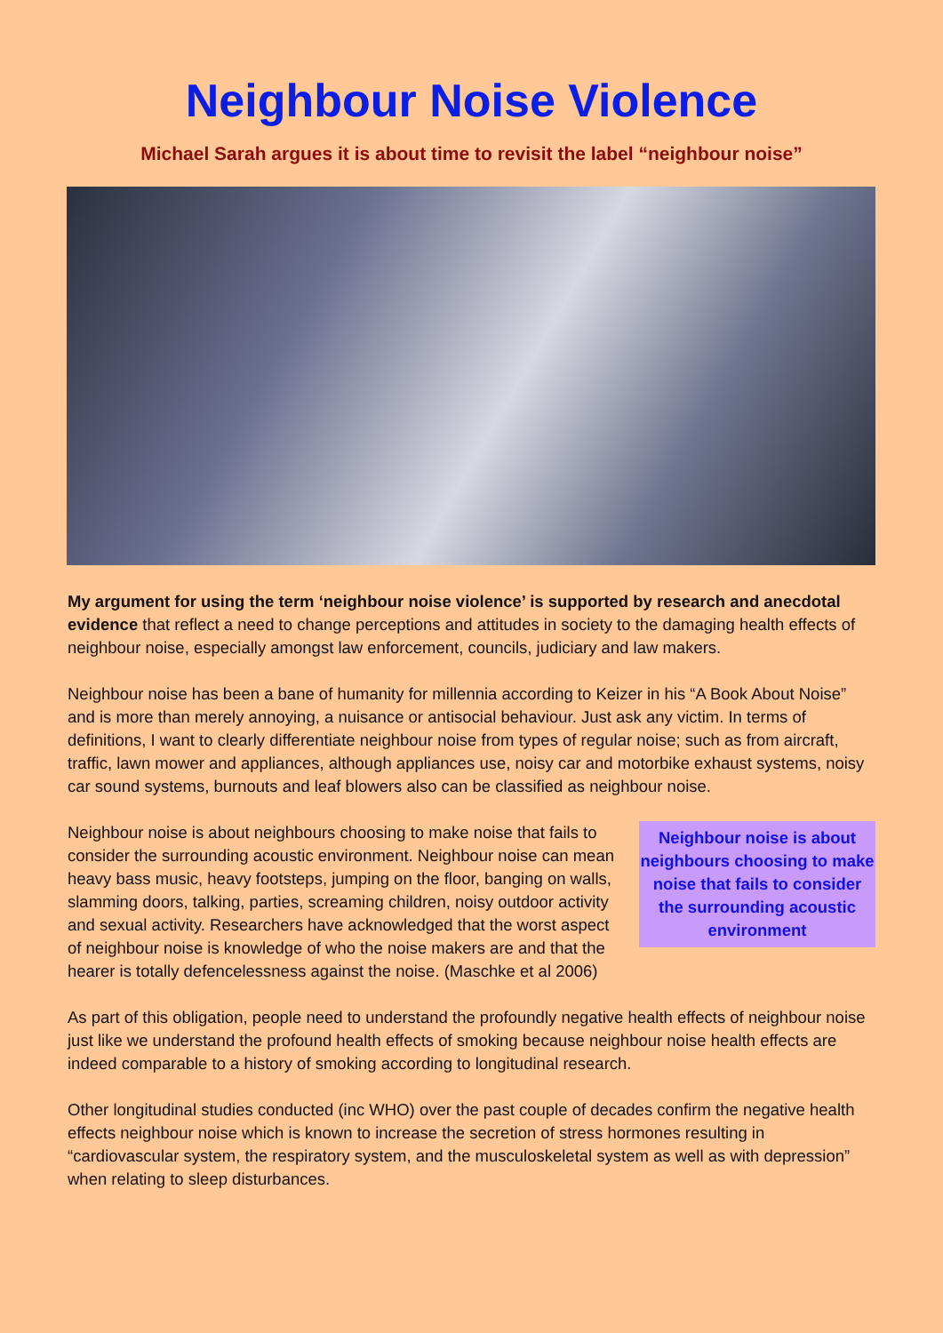Neighbour Noise Violence
Michael Sarah argues it is about time to revisit the label “neighbour noise”
My argument for using the term ‘neighbour noise violence’ is supported by research and anecdotal evidence that reflect a need to change perceptions and attitudes in society to the damaging health effects of neighbour noise, especially amongst law enforcement, councils, judiciary and law makers.
Neighbour noise has been a bane of humanity for millennia according to Keizer in his “A Book About Noise” and is more than merely annoying, a nuisance or antisocial behaviour. Just ask any victim. In terms of definitions, I want to clearly differentiate neighbour noise from types of regular noise; such as from aircraft, traffic, lawn mower and appliances, although appliances use, noisy car and motorbike exhaust systems, noisy car sound systems, burnouts and leaf blowers also can be classified as neighbour noise.
Neighbour noise is about neighbours choosing to make noise that fails to consider the surrounding acoustic environment
Neighbour noise is about neighbours choosing to make noise that fails to consider the surrounding acoustic environment. Neighbour noise can mean heavy bass music, heavy footsteps, jumping on the floor, banging on walls, slamming doors, talking, parties, screaming children, noisy outdoor activity and sexual activity. Researchers have acknowledged that the worst aspect of neighbour noise is knowledge of who the noise makers are and that the hearer is totally defencelessness against the noise. (Maschke et al 2006)
As part of this obligation, people need to understand the profoundly negative health effects of neighbour noise just like we understand the profound health effects of smoking because neighbour noise health effects are indeed comparable to a history of smoking according to longitudinal research.
Other longitudinal studies conducted (inc WHO) over the past couple of decades confirm the negative health effects neighbour noise which is known to increase the secretion of stress hormones resulting in “cardiovascular system, the respiratory system, and the musculoskeletal system as well as with depression” when relating to sleep disturbances.